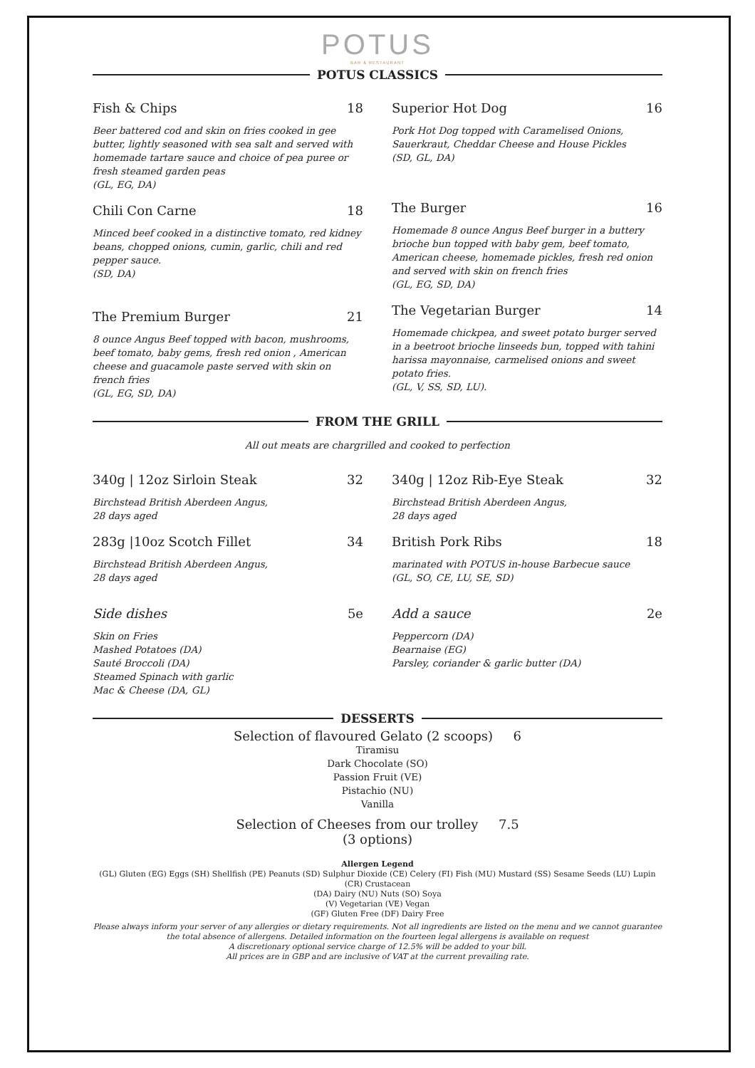POTUS
BAR & RESTAURANT
POTUS CLASSICS
Fish & Chips 18
Beer battered cod and skin on fries cooked in gee butter, lightly seasoned with sea salt and served with homemade tartare sauce and choice of pea puree or fresh steamed garden peas
(GL, EG, DA)
Chili Con Carne 18
Minced beef cooked in a distinctive tomato, red kidney beans, chopped onions, cumin, garlic, chili and red pepper sauce.
(SD, DA)
The Premium Burger 21
8 ounce Angus Beef topped with bacon, mushrooms, beef tomato, baby gems, fresh red onion , American cheese and guacamole paste served with skin on french fries
(GL, EG, SD, DA)
Superior Hot Dog 16
Pork Hot Dog topped with Caramelised Onions, Sauerkraut, Cheddar Cheese and House Pickles
(SD, GL, DA)
The Burger 16
Homemade 8 ounce Angus Beef burger in a buttery brioche bun topped with baby gem, beef tomato, American cheese, homemade pickles, fresh red onion and served with skin on french fries
(GL, EG, SD, DA)
The Vegetarian Burger 14
Homemade chickpea, and sweet potato burger served in a beetroot brioche linseeds bun, topped with tahini harissa mayonnaise, carmelised onions and sweet potato fries.
(GL, V, SS, SD, LU).
FROM THE GRILL
All out meats are chargrilled and cooked to perfection
340g | 12oz Sirloin Steak 32
Birchstead British Aberdeen Angus,
28 days aged
283g |10oz Scotch Fillet 34
Birchstead British Aberdeen Angus,
28 days aged
Side dishes 5e
Skin on Fries
Mashed Potatoes (DA)
Sauté Broccoli (DA)
Steamed Spinach with garlic
Mac & Cheese (DA, GL)
340g | 12oz Rib-Eye Steak 32
Birchstead British Aberdeen Angus,
28 days aged
British Pork Ribs 18
marinated with POTUS in-house Barbecue sauce
(GL, SO, CE, LU, SE, SD)
Add a sauce 2e
Peppercorn (DA)
Bearnaise (EG)
Parsley, coriander & garlic butter (DA)
DESSERTS
Selection of flavoured Gelato (2 scoops) 6
Tiramisu
Dark Chocolate (SO)
Passion Fruit (VE)
Pistachio (NU)
Vanilla
Selection of Cheeses from our trolley 7.5
(3 options)
Allergen Legend
(GL) Gluten (EG) Eggs (SH) Shellfish (PE) Peanuts (SD) Sulphur Dioxide (CE) Celery (FI) Fish (MU) Mustard (SS) Sesame Seeds (LU) Lupin (CR) Crustacean
(DA) Dairy (NU) Nuts (SO) Soya
(V) Vegetarian (VE) Vegan
(GF) Gluten Free (DF) Dairy Free
Please always inform your server of any allergies or dietary requirements. Not all ingredients are listed on the menu and we cannot guarantee the total absence of allergens. Detailed information on the fourteen legal allergens is available on request
A discretionary optional service charge of 12.5% will be added to your bill.
All prices are in GBP and are inclusive of VAT at the current prevailing rate.